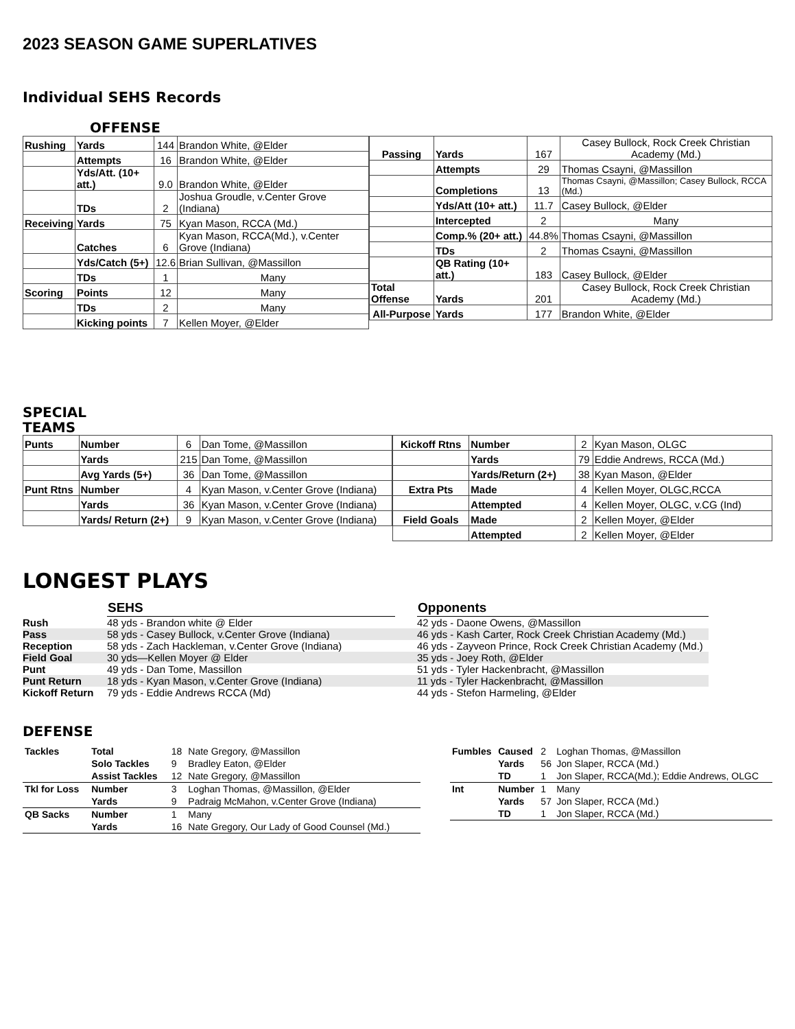2023 SEASON GAME SUPERLATIVES
Individual SEHS Records
OFFENSE
| Rushing | Yards | 144 | Brandon White, @Elder |
| | Attempts | 16 | Brandon White, @Elder |
| | Yds/Att. (10+ att.) | 9.0 | Brandon White, @Elder |
| | TDs | 2 | Joshua Groudle, v.Center Grove (Indiana) |
| Receiving | Yards | 75 | Kyan Mason, RCCA (Md.) |
| | Catches | 6 | Kyan Mason, RCCA(Md.), v.Center Grove (Indiana) |
| | Yds/Catch (5+) | 12.6 | Brian Sullivan, @Massillon |
| | TDs | 1 | Many |
| Scoring | Points | 12 | Many |
| | TDs | 2 | Many |
| | Kicking points | 7 | Kellen Moyer, @Elder |
| Passing | Yards | 167 | Casey Bullock, Rock Creek Christian Academy (Md.) |
| | Attempts | 29 | Thomas Csayni, @Massillon |
| | Completions | 13 | Thomas Csayni, @Massillon; Casey Bullock, RCCA (Md.) |
| | Yds/Att (10+ att.) | 11.7 | Casey Bullock, @Elder |
| | Intercepted | 2 | Many |
| | Comp.% (20+ att.) | 44.8% | Thomas Csayni, @Massillon |
| | TDs | 2 | Thomas Csayni, @Massillon |
| | QB Rating (10+ att.) | 183 | Casey Bullock, @Elder |
| Total Offense | Yards | 201 | Casey Bullock, Rock Creek Christian Academy (Md.) |
| All-Purpose | Yards | 177 | Brandon White, @Elder |
SPECIAL
TEAMS
| Punts | Number | 6 | Dan Tome, @Massillon |
| | Yards | 215 | Dan Tome, @Massillon |
| | Avg Yards (5+) | 36 | Dan Tome, @Massillon |
| Punt Rtns | Number | 4 | Kyan Mason, v.Center Grove (Indiana) |
| | Yards | 36 | Kyan Mason, v.Center Grove (Indiana) |
| | Yards/ Return (2+) | 9 | Kyan Mason, v.Center Grove (Indiana) |
| Kickoff Rtns | Number | 2 | Kyan Mason, OLGC |
| | Yards | 79 | Eddie Andrews, RCCA (Md.) |
| | Yards/Return (2+) | 38 | Kyan Mason, @Elder |
| Extra Pts | Made | 4 | Kellen Moyer, OLGC,RCCA |
| | Attempted | 4 | Kellen Moyer, OLGC, v.CG (Ind) |
| Field Goals | Made | 2 | Kellen Moyer, @Elder |
| | Attempted | 2 | Kellen Moyer, @Elder |
LONGEST PLAYS
| | SEHS | | Opponents |
| Rush | 48 yds - Brandon white @ Elder | | 42 yds - Daone Owens, @Massillon |
| Pass | 58 yds - Casey Bullock, v.Center Grove (Indiana) | | 46 yds - Kash Carter, Rock Creek Christian Academy (Md.) |
| Reception | 58 yds - Zach Hackleman, v.Center Grove (Indiana) | | 46 yds - Zayveon Prince, Rock Creek Christian Academy (Md.) |
| Field Goal | 30 yds—Kellen Moyer @ Elder | | 35 yds - Joey Roth, @Elder |
| Punt | 49 yds - Dan Tome, Massillon | | 51 yds - Tyler Hackenbracht, @Massillon |
| Punt Return | 18 yds - Kyan Mason, v.Center Grove (Indiana) | | 11 yds - Tyler Hackenbracht, @Massillon |
| Kickoff Return | 79 yds - Eddie Andrews RCCA (Md) | | 44 yds - Stefon Harmeling, @Elder |
DEFENSE
| Tackles | Total | 18 | Nate Gregory, @Massillon |
| | Solo Tackles | 9 | Bradley Eaton, @Elder |
| | Assist Tackles | 12 | Nate Gregory, @Massillon |
| Tkl for Loss | Number | 3 | Loghan Thomas, @Massillon, @Elder |
| | Yards | 9 | Padraig McMahon, v.Center Grove (Indiana) |
| QB Sacks | Number | 1 | Many |
| | Yards | 16 | Nate Gregory, Our Lady of Good Counsel (Md.) |
| Fumbles | Caused | 2 | Loghan Thomas, @Massillon |
| | Yards | 56 | Jon Slaper, RCCA (Md.) |
| | TD | 1 | Jon Slaper, RCCA(Md.); Eddie Andrews, OLGC |
| Int | Number | 1 | Many |
| | Yards | 57 | Jon Slaper, RCCA (Md.) |
| | TD | 1 | Jon Slaper, RCCA (Md.) |